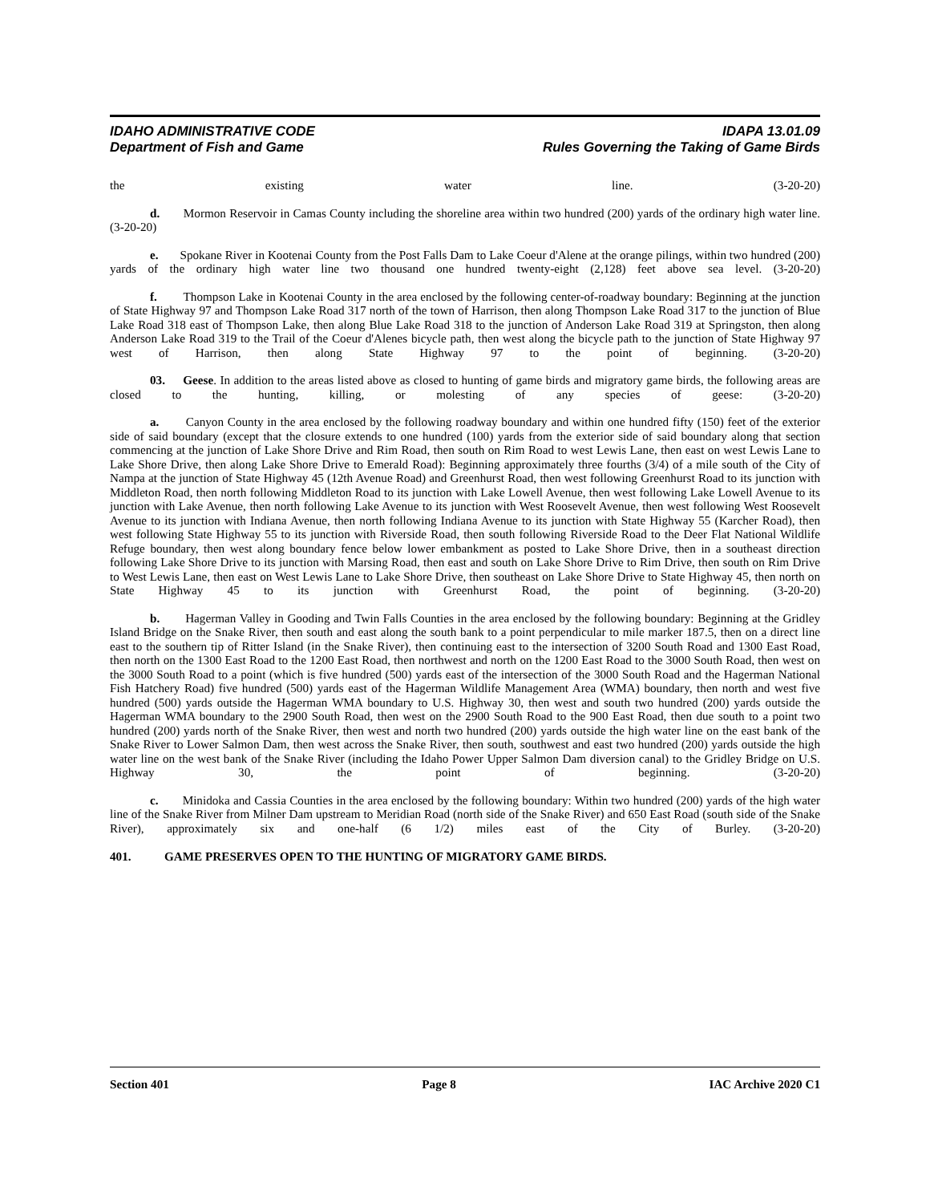IDAHO ADMINISTRATIVE CODE
Department of Fish and Game
IDAPA 13.01.09
Rules Governing the Taking of Game Birds
the existing water line. (3-20-20)
d. Mormon Reservoir in Camas County including the shoreline area within two hundred (200) yards of the ordinary high water line. (3-20-20)
e. Spokane River in Kootenai County from the Post Falls Dam to Lake Coeur d'Alene at the orange pilings, within two hundred (200) yards of the ordinary high water line two thousand one hundred twenty-eight (2,128) feet above sea level. (3-20-20)
f. Thompson Lake in Kootenai County in the area enclosed by the following center-of-roadway boundary: Beginning at the junction of State Highway 97 and Thompson Lake Road 317 north of the town of Harrison, then along Thompson Lake Road 317 to the junction of Blue Lake Road 318 east of Thompson Lake, then along Blue Lake Road 318 to the junction of Anderson Lake Road 319 at Springston, then along Anderson Lake Road 319 to the Trail of the Coeur d'Alenes bicycle path, then west along the bicycle path to the junction of State Highway 97 west of Harrison, then along State Highway 97 to the point of beginning. (3-20-20)
03. Geese. In addition to the areas listed above as closed to hunting of game birds and migratory game birds, the following areas are closed to the hunting, killing, or molesting of any species of geese: (3-20-20)
a. Canyon County in the area enclosed by the following roadway boundary and within one hundred fifty (150) feet of the exterior side of said boundary (except that the closure extends to one hundred (100) yards from the exterior side of said boundary along that section commencing at the junction of Lake Shore Drive and Rim Road, then south on Rim Road to west Lewis Lane, then east on west Lewis Lane to Lake Shore Drive, then along Lake Shore Drive to Emerald Road): Beginning approximately three fourths (3/4) of a mile south of the City of Nampa at the junction of State Highway 45 (12th Avenue Road) and Greenhurst Road, then west following Greenhurst Road to its junction with Middleton Road, then north following Middleton Road to its junction with Lake Lowell Avenue, then west following Lake Lowell Avenue to its junction with Lake Avenue, then north following Lake Avenue to its junction with West Roosevelt Avenue, then west following West Roosevelt Avenue to its junction with Indiana Avenue, then north following Indiana Avenue to its junction with State Highway 55 (Karcher Road), then west following State Highway 55 to its junction with Riverside Road, then south following Riverside Road to the Deer Flat National Wildlife Refuge boundary, then west along boundary fence below lower embankment as posted to Lake Shore Drive, then in a southeast direction following Lake Shore Drive to its junction with Marsing Road, then east and south on Lake Shore Drive to Rim Drive, then south on Rim Drive to West Lewis Lane, then east on West Lewis Lane to Lake Shore Drive, then southeast on Lake Shore Drive to State Highway 45, then north on State Highway 45 to its junction with Greenhurst Road, the point of beginning. (3-20-20)
b. Hagerman Valley in Gooding and Twin Falls Counties in the area enclosed by the following boundary: Beginning at the Gridley Island Bridge on the Snake River, then south and east along the south bank to a point perpendicular to mile marker 187.5, then on a direct line east to the southern tip of Ritter Island (in the Snake River), then continuing east to the intersection of 3200 South Road and 1300 East Road, then north on the 1300 East Road to the 1200 East Road, then northwest and north on the 1200 East Road to the 3000 South Road, then west on the 3000 South Road to a point (which is five hundred (500) yards east of the intersection of the 3000 South Road and the Hagerman National Fish Hatchery Road) five hundred (500) yards east of the Hagerman Wildlife Management Area (WMA) boundary, then north and west five hundred (500) yards outside the Hagerman WMA boundary to U.S. Highway 30, then west and south two hundred (200) yards outside the Hagerman WMA boundary to the 2900 South Road, then west on the 2900 South Road to the 900 East Road, then due south to a point two hundred (200) yards north of the Snake River, then west and north two hundred (200) yards outside the high water line on the east bank of the Snake River to Lower Salmon Dam, then west across the Snake River, then south, southwest and east two hundred (200) yards outside the high water line on the west bank of the Snake River (including the Idaho Power Upper Salmon Dam diversion canal) to the Gridley Bridge on U.S. Highway 30, the point of beginning. (3-20-20)
c. Minidoka and Cassia Counties in the area enclosed by the following boundary: Within two hundred (200) yards of the high water line of the Snake River from Milner Dam upstream to Meridian Road (north side of the Snake River) and 650 East Road (south side of the Snake River), approximately six and one-half (6 1/2) miles east of the City of Burley. (3-20-20)
401. GAME PRESERVES OPEN TO THE HUNTING OF MIGRATORY GAME BIRDS.
Section 401 Page 8 IAC Archive 2020 C1